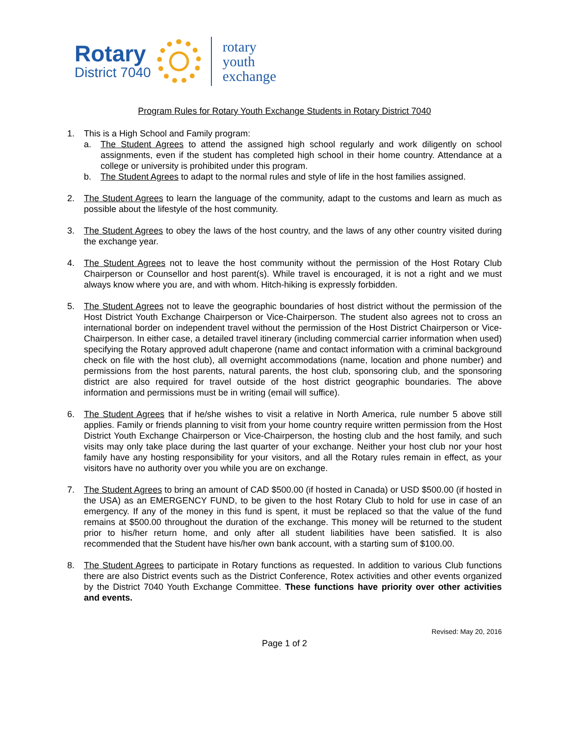Rotary
District 7040
rotary
youth
exchange
Program Rules for Rotary Youth Exchange Students in Rotary District 7040
1. This is a High School and Family program:
a. The Student Agrees to attend the assigned high school regularly and work diligently on school assignments, even if the student has completed high school in their home country. Attendance at a college or university is prohibited under this program.
b. The Student Agrees to adapt to the normal rules and style of life in the host families assigned.
2. The Student Agrees to learn the language of the community, adapt to the customs and learn as much as possible about the lifestyle of the host community.
3. The Student Agrees to obey the laws of the host country, and the laws of any other country visited during the exchange year.
4. The Student Agrees not to leave the host community without the permission of the Host Rotary Club Chairperson or Counsellor and host parent(s). While travel is encouraged, it is not a right and we must always know where you are, and with whom. Hitch-hiking is expressly forbidden.
5. The Student Agrees not to leave the geographic boundaries of host district without the permission of the Host District Youth Exchange Chairperson or Vice-Chairperson. The student also agrees not to cross an international border on independent travel without the permission of the Host District Chairperson or Vice-Chairperson. In either case, a detailed travel itinerary (including commercial carrier information when used) specifying the Rotary approved adult chaperone (name and contact information with a criminal background check on file with the host club), all overnight accommodations (name, location and phone number) and permissions from the host parents, natural parents, the host club, sponsoring club, and the sponsoring district are also required for travel outside of the host district geographic boundaries. The above information and permissions must be in writing (email will suffice).
6. The Student Agrees that if he/she wishes to visit a relative in North America, rule number 5 above still applies. Family or friends planning to visit from your home country require written permission from the Host District Youth Exchange Chairperson or Vice-Chairperson, the hosting club and the host family, and such visits may only take place during the last quarter of your exchange. Neither your host club nor your host family have any hosting responsibility for your visitors, and all the Rotary rules remain in effect, as your visitors have no authority over you while you are on exchange.
7. The Student Agrees to bring an amount of CAD $500.00 (if hosted in Canada) or USD $500.00 (if hosted in the USA) as an EMERGENCY FUND, to be given to the host Rotary Club to hold for use in case of an emergency. If any of the money in this fund is spent, it must be replaced so that the value of the fund remains at $500.00 throughout the duration of the exchange. This money will be returned to the student prior to his/her return home, and only after all student liabilities have been satisfied. It is also recommended that the Student have his/her own bank account, with a starting sum of $100.00.
8. The Student Agrees to participate in Rotary functions as requested. In addition to various Club functions there are also District events such as the District Conference, Rotex activities and other events organized by the District 7040 Youth Exchange Committee. These functions have priority over other activities and events.
Revised: May 20, 2016
Page 1 of 2